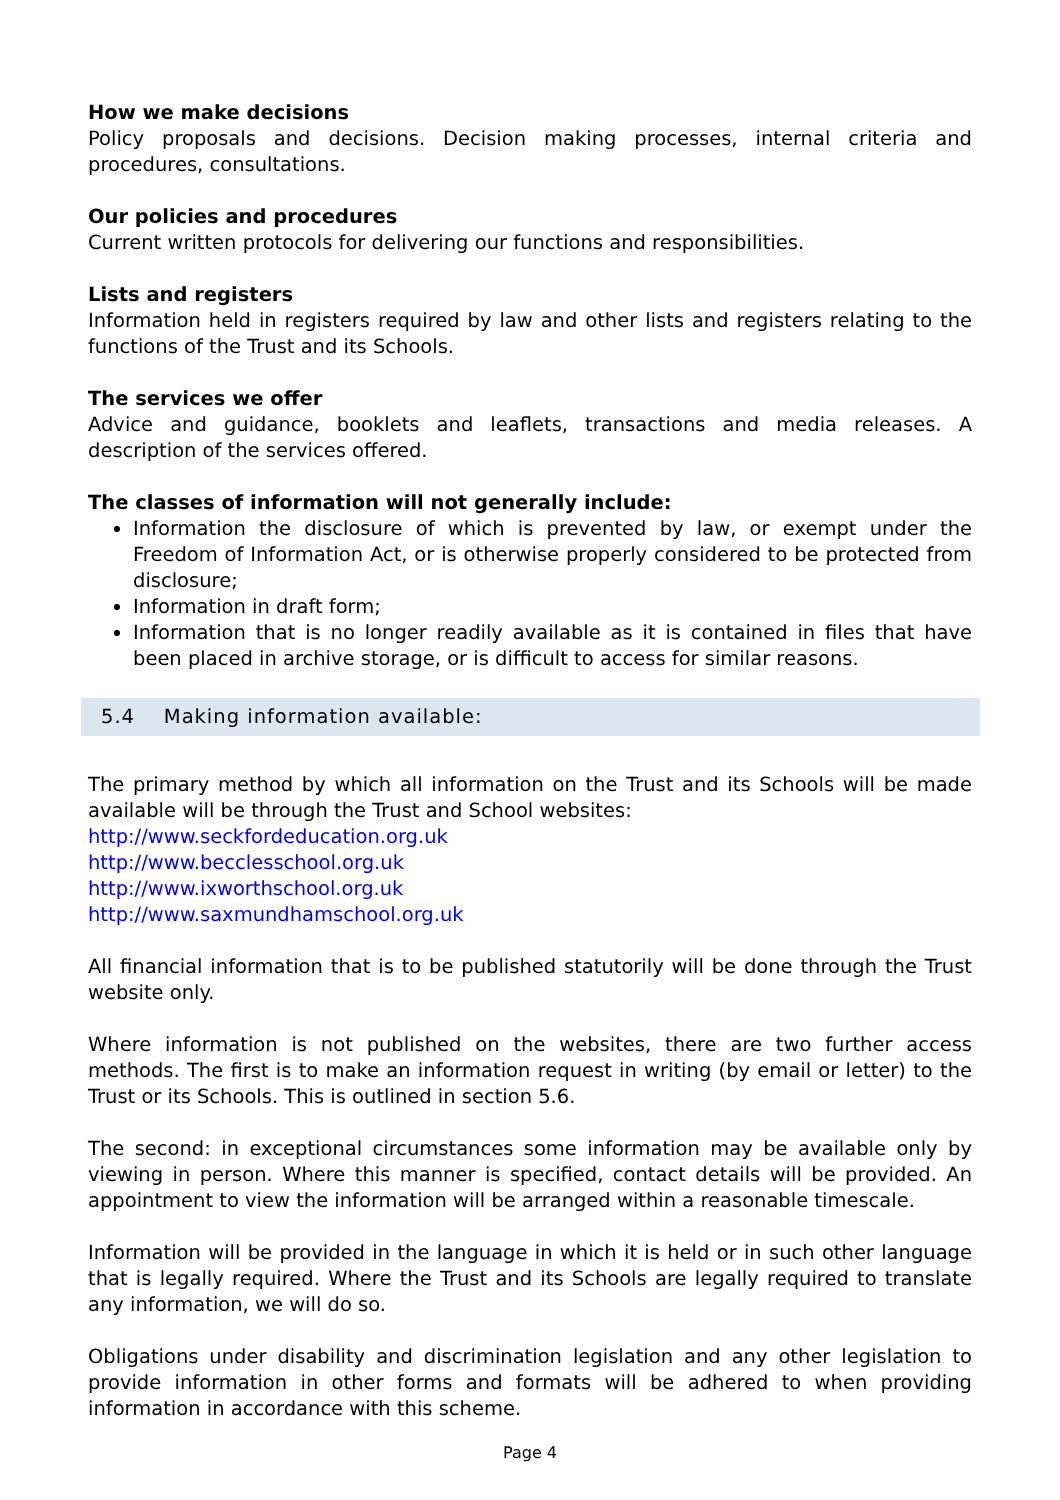How we make decisions
Policy proposals and decisions. Decision making processes, internal criteria and procedures, consultations.
Our policies and procedures
Current written protocols for delivering our functions and responsibilities.
Lists and registers
Information held in registers required by law and other lists and registers relating to the functions of the Trust and its Schools.
The services we offer
Advice and guidance, booklets and leaflets, transactions and media releases. A description of the services offered.
The classes of information will not generally include:
Information the disclosure of which is prevented by law, or exempt under the Freedom of Information Act, or is otherwise properly considered to be protected from disclosure;
Information in draft form;
Information that is no longer readily available as it is contained in files that have been placed in archive storage, or is difficult to access for similar reasons.
5.4 Making information available:
The primary method by which all information on the Trust and its Schools will be made available will be through the Trust and School websites:
http://www.seckfordeducation.org.uk
http://www.becclesschool.org.uk
http://www.ixworthschool.org.uk
http://www.saxmundhamschool.org.uk
All financial information that is to be published statutorily will be done through the Trust website only.
Where information is not published on the websites, there are two further access methods. The first is to make an information request in writing (by email or letter) to the Trust or its Schools. This is outlined in section 5.6.
The second: in exceptional circumstances some information may be available only by viewing in person. Where this manner is specified, contact details will be provided. An appointment to view the information will be arranged within a reasonable timescale.
Information will be provided in the language in which it is held or in such other language that is legally required. Where the Trust and its Schools are legally required to translate any information, we will do so.
Obligations under disability and discrimination legislation and any other legislation to provide information in other forms and formats will be adhered to when providing information in accordance with this scheme.
Page 4